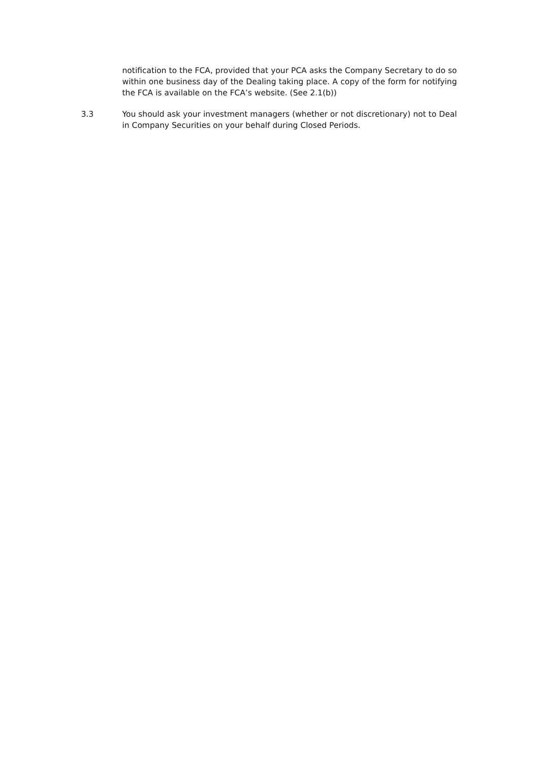notification to the FCA, provided that your PCA asks the Company Secretary to do so within one business day of the Dealing taking place. A copy of the form for notifying the FCA is available on the FCA’s website. (See 2.1(b))
3.3 You should ask your investment managers (whether or not discretionary) not to Deal in Company Securities on your behalf during Closed Periods.